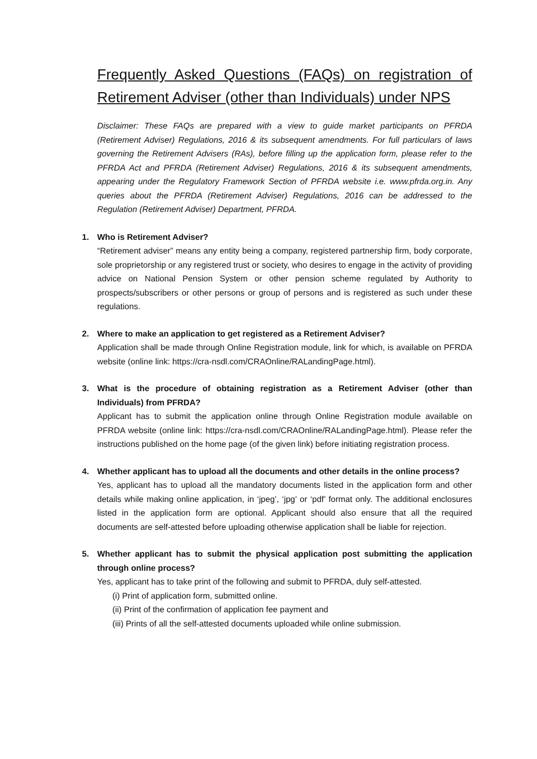Frequently Asked Questions (FAQs) on registration of Retirement Adviser (other than Individuals) under NPS
Disclaimer: These FAQs are prepared with a view to guide market participants on PFRDA (Retirement Adviser) Regulations, 2016 & its subsequent amendments. For full particulars of laws governing the Retirement Advisers (RAs), before filling up the application form, please refer to the PFRDA Act and PFRDA (Retirement Adviser) Regulations, 2016 & its subsequent amendments, appearing under the Regulatory Framework Section of PFRDA website i.e. www.pfrda.org.in. Any queries about the PFRDA (Retirement Adviser) Regulations, 2016 can be addressed to the Regulation (Retirement Adviser) Department, PFRDA.
1. Who is Retirement Adviser?
“Retirement adviser” means any entity being a company, registered partnership firm, body corporate, sole proprietorship or any registered trust or society, who desires to engage in the activity of providing advice on National Pension System or other pension scheme regulated by Authority to prospects/subscribers or other persons or group of persons and is registered as such under these regulations.
2. Where to make an application to get registered as a Retirement Adviser?
Application shall be made through Online Registration module, link for which, is available on PFRDA website (online link: https://cra-nsdl.com/CRAOnline/RALandingPage.html).
3. What is the procedure of obtaining registration as a Retirement Adviser (other than Individuals) from PFRDA?
Applicant has to submit the application online through Online Registration module available on PFRDA website (online link: https://cra-nsdl.com/CRAOnline/RALandingPage.html). Please refer the instructions published on the home page (of the given link) before initiating registration process.
4. Whether applicant has to upload all the documents and other details in the online process?
Yes, applicant has to upload all the mandatory documents listed in the application form and other details while making online application, in ‘jpeg’, ‘jpg’ or ‘pdf’ format only. The additional enclosures listed in the application form are optional. Applicant should also ensure that all the required documents are self-attested before uploading otherwise application shall be liable for rejection.
5. Whether applicant has to submit the physical application post submitting the application through online process?
Yes, applicant has to take print of the following and submit to PFRDA, duly self-attested.
(i) Print of application form, submitted online.
(ii) Print of the confirmation of application fee payment and
(iii) Prints of all the self-attested documents uploaded while online submission.